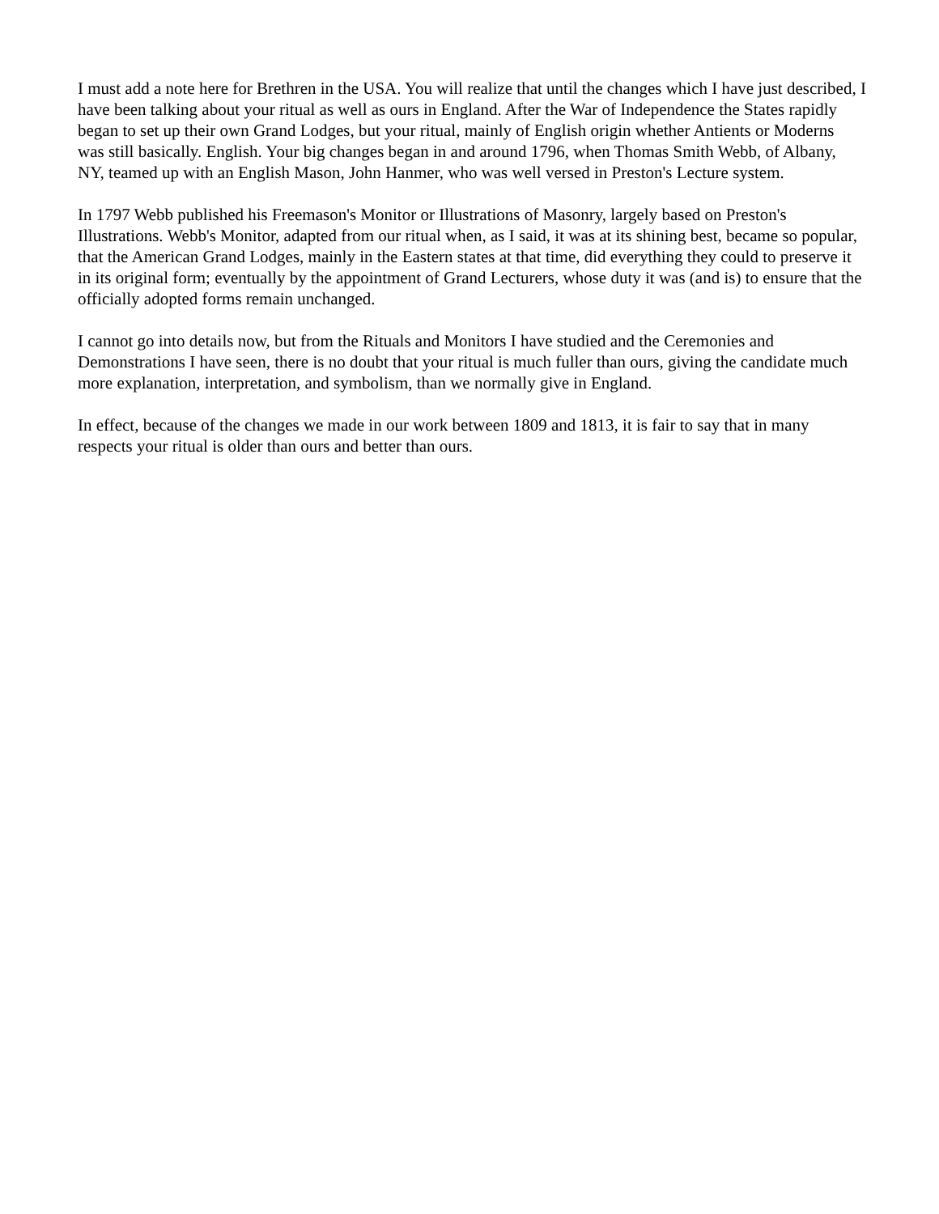I must add a note here for Brethren in the USA. You will realize that until the changes which I have just described, I have been talking about your ritual as well as ours in England. After the War of Independence the States rapidly began to set up their own Grand Lodges, but your ritual, mainly of English origin whether Antients or Moderns was still basically. English. Your big changes began in and around 1796, when Thomas Smith Webb, of Albany, NY, teamed up with an English Mason, John Hanmer, who was well versed in Preston's Lecture system.
In 1797 Webb published his Freemason's Monitor or Illustrations of Masonry, largely based on Preston's Illustrations. Webb's Monitor, adapted from our ritual when, as I said, it was at its shining best, became so popular, that the American Grand Lodges, mainly in the Eastern states at that time, did everything they could to preserve it in its original form; eventually by the appointment of Grand Lecturers, whose duty it was (and is) to ensure that the officially adopted forms remain unchanged.
I cannot go into details now, but from the Rituals and Monitors I have studied and the Ceremonies and Demonstrations I have seen, there is no doubt that your ritual is much fuller than ours, giving the candidate much more explanation, interpretation, and symbolism, than we normally give in England.
In effect, because of the changes we made in our work between 1809 and 1813, it is fair to say that in many respects your ritual is older than ours and better than ours.